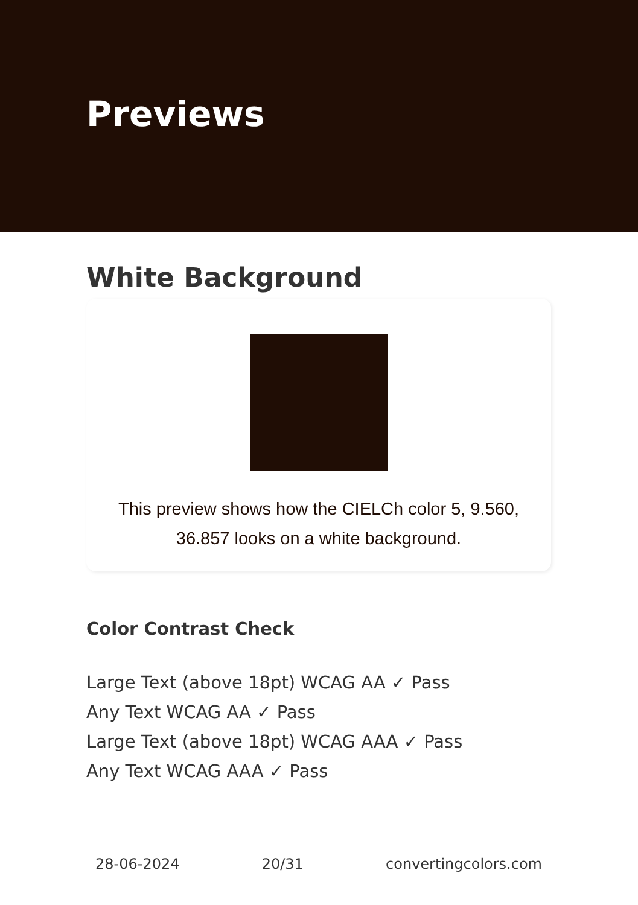Previews
White Background
This preview shows how the CIELCh color 5, 9.560, 36.857 looks on a white background.
Color Contrast Check
Large Text (above 18pt) WCAG AA ✓ Pass
Any Text WCAG AA ✓ Pass
Large Text (above 18pt) WCAG AAA ✓ Pass
Any Text WCAG AAA ✓ Pass
28-06-2024 20/31 convertingcolors.com